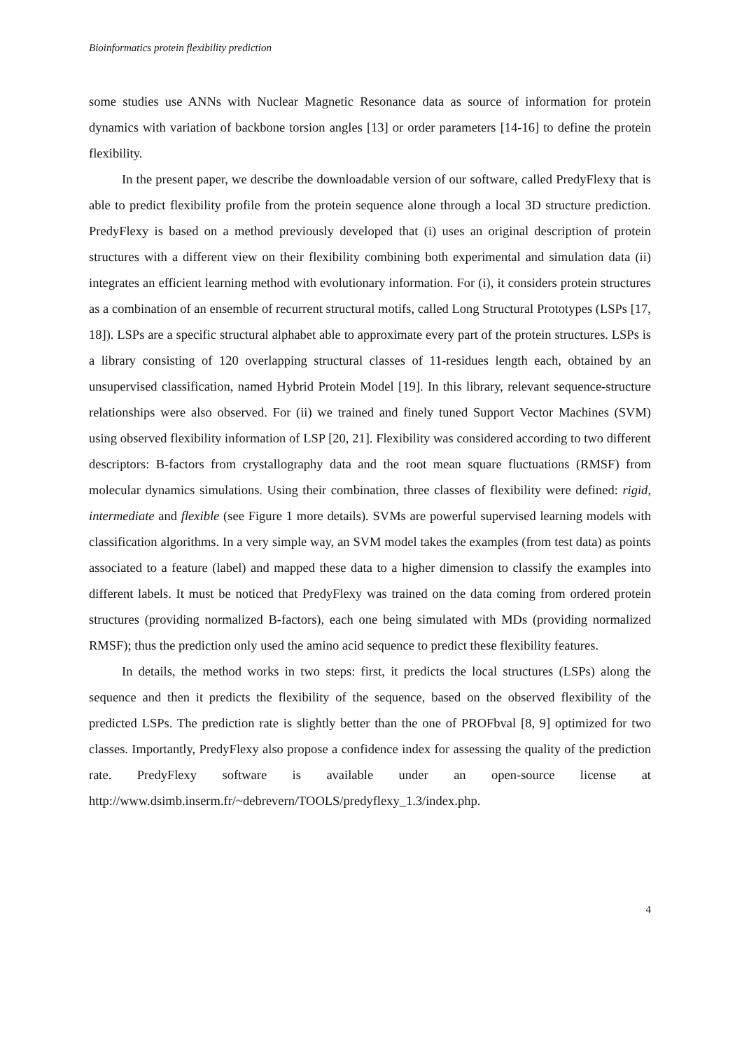Bioinformatics protein flexibility prediction
some studies use ANNs with Nuclear Magnetic Resonance data as source of information for protein dynamics with variation of backbone torsion angles [13] or order parameters [14-16] to define the protein flexibility.
In the present paper, we describe the downloadable version of our software, called PredyFlexy that is able to predict flexibility profile from the protein sequence alone through a local 3D structure prediction. PredyFlexy is based on a method previously developed that (i) uses an original description of protein structures with a different view on their flexibility combining both experimental and simulation data (ii) integrates an efficient learning method with evolutionary information. For (i), it considers protein structures as a combination of an ensemble of recurrent structural motifs, called Long Structural Prototypes (LSPs [17, 18]). LSPs are a specific structural alphabet able to approximate every part of the protein structures. LSPs is a library consisting of 120 overlapping structural classes of 11-residues length each, obtained by an unsupervised classification, named Hybrid Protein Model [19]. In this library, relevant sequence-structure relationships were also observed. For (ii) we trained and finely tuned Support Vector Machines (SVM) using observed flexibility information of LSP [20, 21]. Flexibility was considered according to two different descriptors: B-factors from crystallography data and the root mean square fluctuations (RMSF) from molecular dynamics simulations. Using their combination, three classes of flexibility were defined: rigid, intermediate and flexible (see Figure 1 more details). SVMs are powerful supervised learning models with classification algorithms. In a very simple way, an SVM model takes the examples (from test data) as points associated to a feature (label) and mapped these data to a higher dimension to classify the examples into different labels. It must be noticed that PredyFlexy was trained on the data coming from ordered protein structures (providing normalized B-factors), each one being simulated with MDs (providing normalized RMSF); thus the prediction only used the amino acid sequence to predict these flexibility features.
In details, the method works in two steps: first, it predicts the local structures (LSPs) along the sequence and then it predicts the flexibility of the sequence, based on the observed flexibility of the predicted LSPs. The prediction rate is slightly better than the one of PROFbval [8, 9] optimized for two classes. Importantly, PredyFlexy also propose a confidence index for assessing the quality of the prediction rate. PredyFlexy software is available under an open-source license at http://www.dsimb.inserm.fr/~debrevern/TOOLS/predyflexy_1.3/index.php.
4